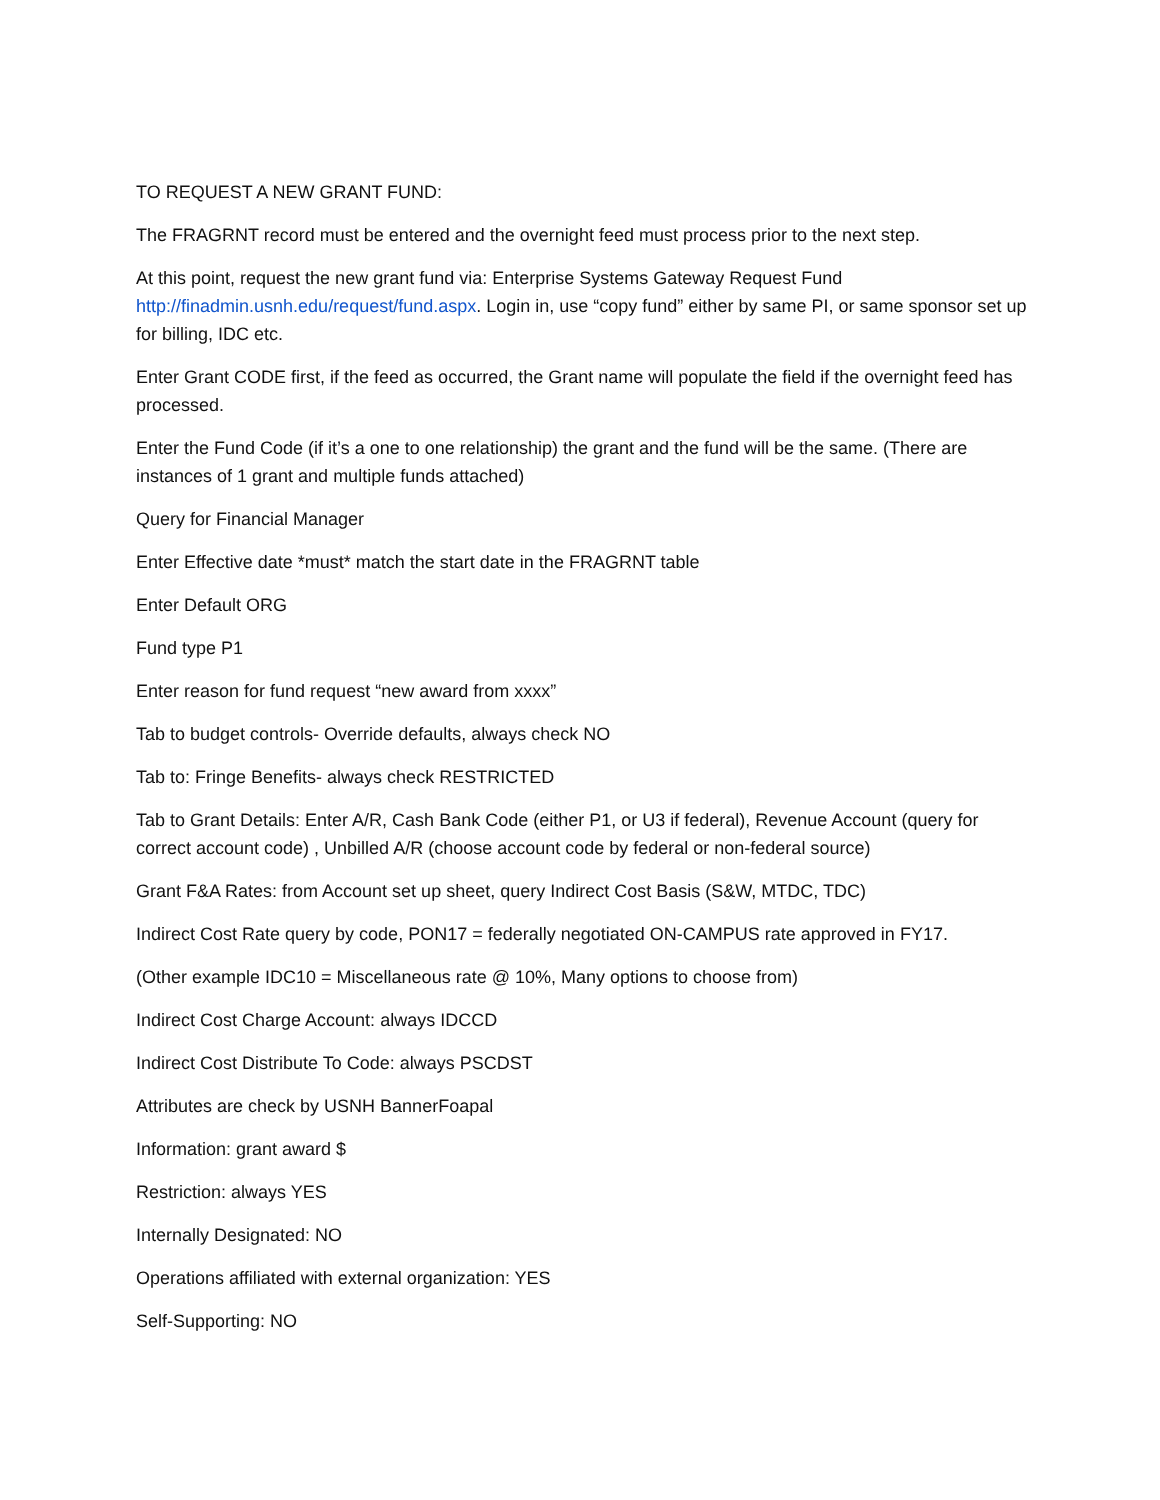TO REQUEST A NEW GRANT FUND:
The FRAGRNT record must be entered and the overnight feed must process prior to the next step.
At this point, request the new grant fund via: Enterprise Systems Gateway Request Fund http://finadmin.usnh.edu/request/fund.aspx. Login in, use “copy fund” either by same PI, or same sponsor set up for billing, IDC etc.
Enter Grant CODE first, if the feed as occurred, the Grant name will populate the field if the overnight feed has processed.
Enter the Fund Code (if it’s a one to one relationship) the grant and the fund will be the same. (There are instances of 1 grant and multiple funds attached)
Query for Financial Manager
Enter Effective date *must* match the start date in the FRAGRNT table
Enter Default ORG
Fund type P1
Enter reason for fund request “new award from xxxx”
Tab to budget controls- Override defaults, always check NO
Tab to: Fringe Benefits- always check RESTRICTED
Tab to Grant Details: Enter A/R, Cash Bank Code (either P1, or U3 if federal), Revenue Account (query for correct account code) , Unbilled A/R (choose account code by federal or non-federal source)
Grant F&A Rates: from Account set up sheet, query Indirect Cost Basis (S&W, MTDC, TDC)
Indirect Cost Rate query by code, PON17 = federally negotiated ON-CAMPUS rate approved in FY17.
(Other example IDC10 = Miscellaneous rate @ 10%, Many options to choose from)
Indirect Cost Charge Account: always IDCCD
Indirect Cost Distribute To Code: always PSCDST
Attributes are check by USNH BannerFoapal
Information: grant award $
Restriction: always YES
Internally Designated: NO
Operations affiliated with external organization: YES
Self-Supporting: NO